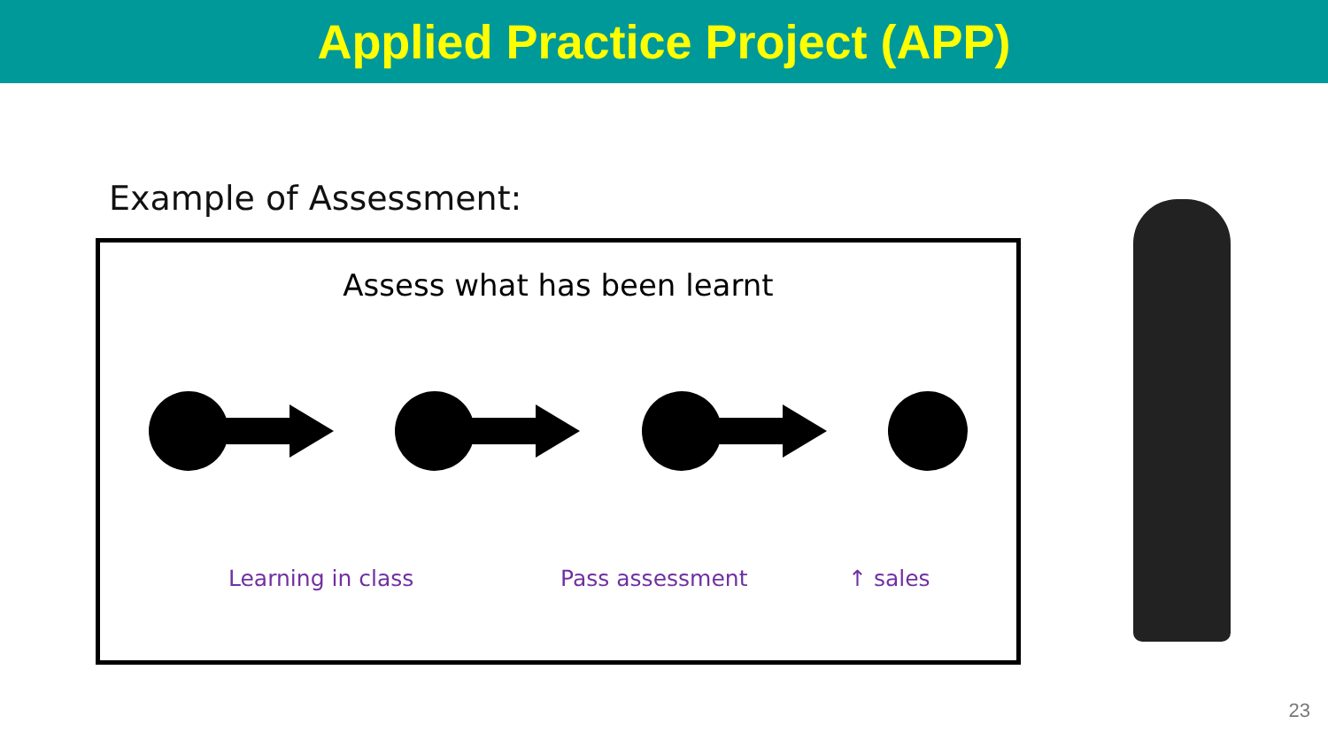Applied Practice Project (APP)
Example of Assessment:
Assess what has been learnt
Learning in class Pass assessment ↑ sales
23